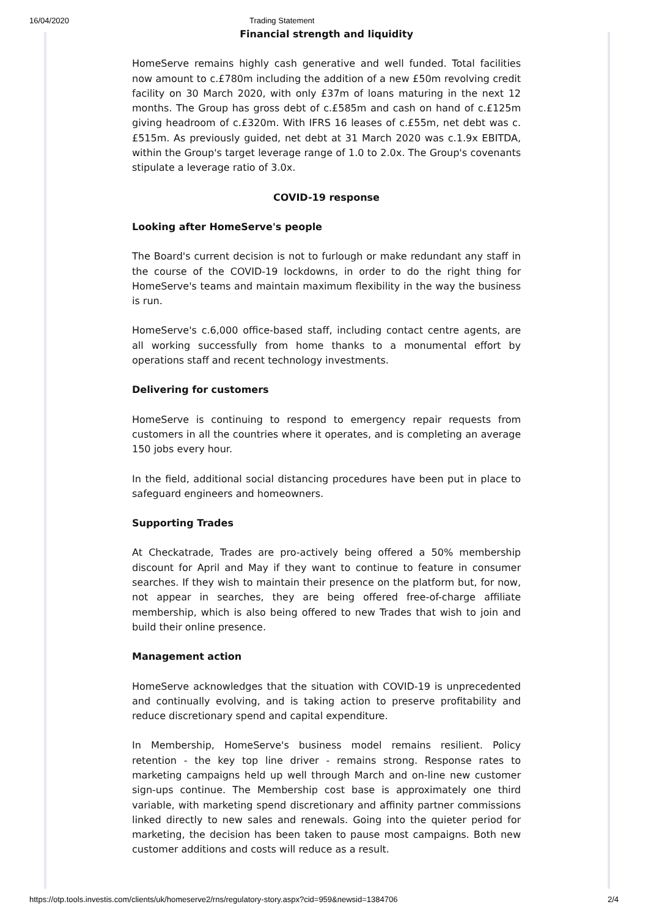16/04/2020 Trading Statement
Financial strength and liquidity
HomeServe remains highly cash generative and well funded. Total facilities now amount to c.£780m including the addition of a new £50m revolving credit facility on 30 March 2020, with only £37m of loans maturing in the next 12 months. The Group has gross debt of c.£585m and cash on hand of c.£125m giving headroom of c.£320m. With IFRS 16 leases of c.£55m, net debt was c. £515m. As previously guided, net debt at 31 March 2020 was c.1.9x EBITDA, within the Group's target leverage range of 1.0 to 2.0x. The Group's covenants stipulate a leverage ratio of 3.0x.
COVID-19 response
Looking after HomeServe's people
The Board's current decision is not to furlough or make redundant any staff in the course of the COVID-19 lockdowns, in order to do the right thing for HomeServe's teams and maintain maximum flexibility in the way the business is run.
HomeServe's c.6,000 office-based staff, including contact centre agents, are all working successfully from home thanks to a monumental effort by operations staff and recent technology investments.
Delivering for customers
HomeServe is continuing to respond to emergency repair requests from customers in all the countries where it operates, and is completing an average 150 jobs every hour.
In the field, additional social distancing procedures have been put in place to safeguard engineers and homeowners.
Supporting Trades
At Checkatrade, Trades are pro-actively being offered a 50% membership discount for April and May if they want to continue to feature in consumer searches. If they wish to maintain their presence on the platform but, for now, not appear in searches, they are being offered free-of-charge affiliate membership, which is also being offered to new Trades that wish to join and build their online presence.
Management action
HomeServe acknowledges that the situation with COVID-19 is unprecedented and continually evolving, and is taking action to preserve profitability and reduce discretionary spend and capital expenditure.
In Membership, HomeServe's business model remains resilient. Policy retention - the key top line driver - remains strong. Response rates to marketing campaigns held up well through March and on-line new customer sign-ups continue. The Membership cost base is approximately one third variable, with marketing spend discretionary and affinity partner commissions linked directly to new sales and renewals. Going into the quieter period for marketing, the decision has been taken to pause most campaigns. Both new customer additions and costs will reduce as a result.
https://otp.tools.investis.com/clients/uk/homeserve2/rns/regulatory-story.aspx?cid=959&newsid=1384706 2/4